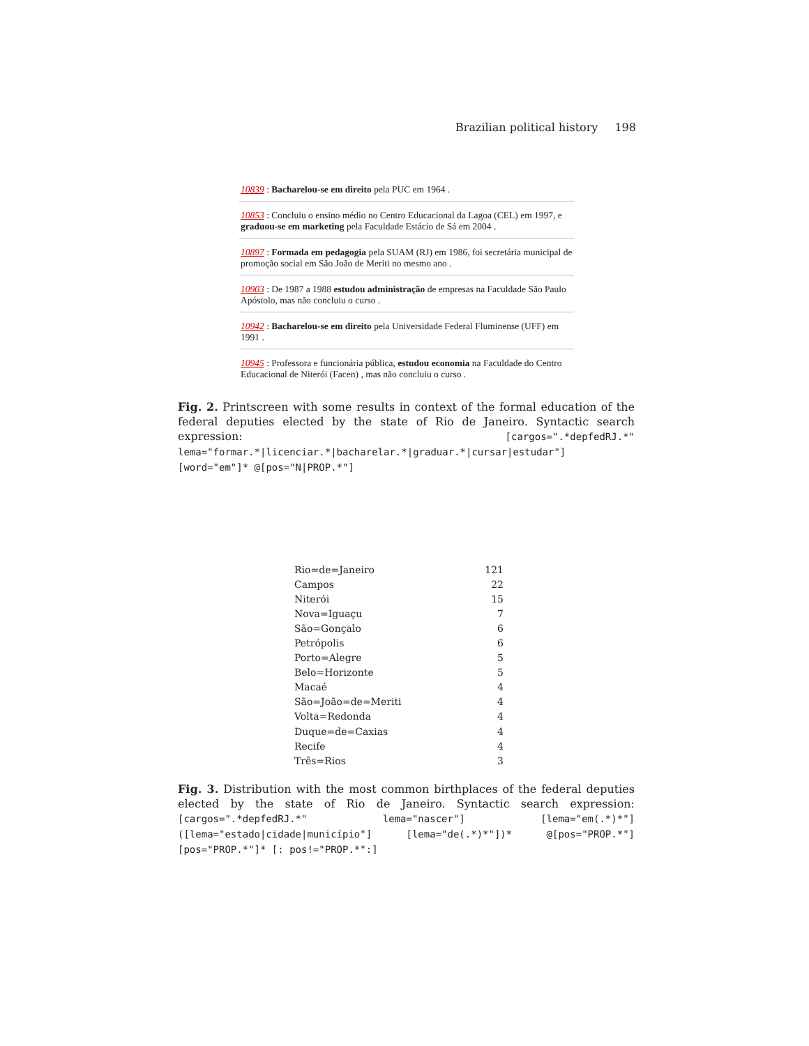Brazilian political history 198
10839 : Bacharelou-se em direito pela PUC em 1964 .
10853 : Concluiu o ensino médio no Centro Educacional da Lagoa (CEL) em 1997, e graduou-se em marketing pela Faculdade Estácio de Sá em 2004 .
10897 : Formada em pedagogia pela SUAM (RJ) em 1986, foi secretária municipal de promoção social em São João de Meriti no mesmo ano .
10903 : De 1987 a 1988 estudou administração de empresas na Faculdade São Paulo Apóstolo, mas não concluiu o curso .
10942 : Bacharelou-se em direito pela Universidade Federal Fluminense (UFF) em 1991 .
10945 : Professora e funcionária pública, estudou economia na Faculdade do Centro Educacional de Niterói (Facen) , mas não concluiu o curso .
Fig. 2. Printscreen with some results in context of the formal education of the federal deputies elected by the state of Rio de Janeiro. Syntactic search expression: [cargos=".*depfedRJ.*" lema="formar.*|licenciar.*|bacharelar.*|graduar.*|cursar|estudar"][word="em"]* @[pos="N|PROP.*"]
| Rio=de=Janeiro | 121 |
| Campos | 22 |
| Niterói | 15 |
| Nova=Iguaçu | 7 |
| São=Gonçalo | 6 |
| Petrópolis | 6 |
| Porto=Alegre | 5 |
| Belo=Horizonte | 5 |
| Macaé | 4 |
| São=João=de=Meriti | 4 |
| Volta=Redonda | 4 |
| Duque=de=Caxias | 4 |
| Recife | 4 |
| Três=Rios | 3 |
Fig. 3. Distribution with the most common birthplaces of the federal deputies elected by the state of Rio de Janeiro. Syntactic search expression: [cargos=".*depfedRJ.*" lema="nascer"] [lema="em(.*)*"] ([lema="estado|cidade|município"] [lema="de(.*)*"])* @[pos="PROP.*"] [pos="PROP.*"]* [: pos!="PROP.*":]